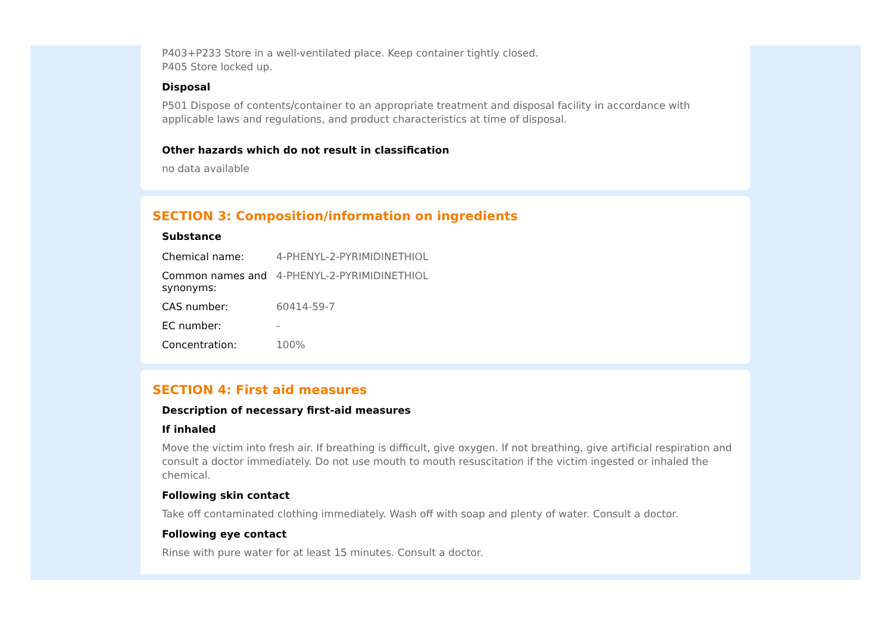P403+P233 Store in a well-ventilated place. Keep container tightly closed.
P405 Store locked up.
Disposal
P501 Dispose of contents/container to an appropriate treatment and disposal facility in accordance with applicable laws and regulations, and product characteristics at time of disposal.
Other hazards which do not result in classification
no data available
SECTION 3: Composition/information on ingredients
Substance
| Chemical name: | 4-PHENYL-2-PYRIMIDINETHIOL |
| Common names and synonyms: | 4-PHENYL-2-PYRIMIDINETHIOL |
| CAS number: | 60414-59-7 |
| EC number: | - |
| Concentration: | 100% |
SECTION 4: First aid measures
Description of necessary first-aid measures
If inhaled
Move the victim into fresh air. If breathing is difficult, give oxygen. If not breathing, give artificial respiration and consult a doctor immediately. Do not use mouth to mouth resuscitation if the victim ingested or inhaled the chemical.
Following skin contact
Take off contaminated clothing immediately. Wash off with soap and plenty of water. Consult a doctor.
Following eye contact
Rinse with pure water for at least 15 minutes. Consult a doctor.